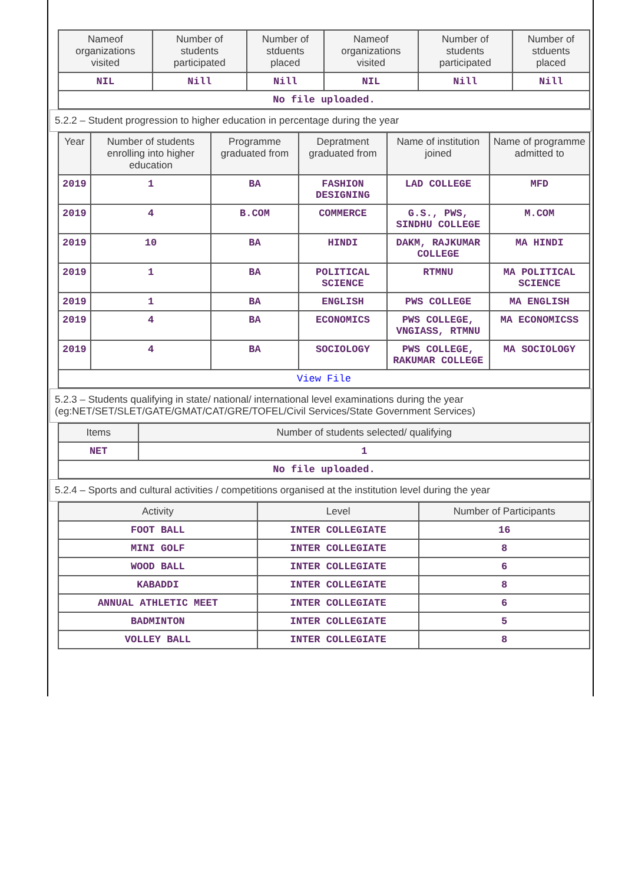| Nameof organizations visited | Number of students participated | Number of stduents placed | Nameof organizations visited | Number of students participated | Number of stduents placed |
| --- | --- | --- | --- | --- | --- |
| NIL | Nill | Nill | NIL | Nill | Nill |
| No file uploaded. | | | | | |
5.2.2 – Student progression to higher education in percentage during the year
| Year | Number of students enrolling into higher education | Programme graduated from | Depratment graduated from | Name of institution joined | Name of programme admitted to |
| --- | --- | --- | --- | --- | --- |
| 2019 | 1 | BA | FASHION DESIGNING | LAD COLLEGE | MFD |
| 2019 | 4 | B.COM | COMMERCE | G.S., PWS, SINDHU COLLEGE | M.COM |
| 2019 | 10 | BA | HINDI | DAKM, RAJKUMAR COLLEGE | MA HINDI |
| 2019 | 1 | BA | POLITICAL SCIENCE | RTMNU | MA POLITICAL SCIENCE |
| 2019 | 1 | BA | ENGLISH | PWS COLLEGE | MA ENGLISH |
| 2019 | 4 | BA | ECONOMICS | PWS COLLEGE, VNGIASS, RTMNU | MA ECONOMICSS |
| 2019 | 4 | BA | SOCIOLOGY | PWS COLLEGE, RAKUMAR COLLEGE | MA SOCIOLOGY |
| View File | | | | | |
5.2.3 – Students qualifying in state/ national/ international level examinations during the year (eg:NET/SET/SLET/GATE/GMAT/CAT/GRE/TOFEL/Civil Services/State Government Services)
| Items | Number of students selected/ qualifying |
| --- | --- |
| NET | 1 |
| No file uploaded. | |
5.2.4 – Sports and cultural activities / competitions organised at the institution level during the year
| Activity | Level | Number of Participants |
| --- | --- | --- |
| FOOT BALL | INTER COLLEGIATE | 16 |
| MINI GOLF | INTER COLLEGIATE | 8 |
| WOOD BALL | INTER COLLEGIATE | 6 |
| KABADDI | INTER COLLEGIATE | 8 |
| ANNUAL ATHLETIC MEET | INTER COLLEGIATE | 6 |
| BADMINTON | INTER COLLEGIATE | 5 |
| VOLLEY BALL | INTER COLLEGIATE | 8 |